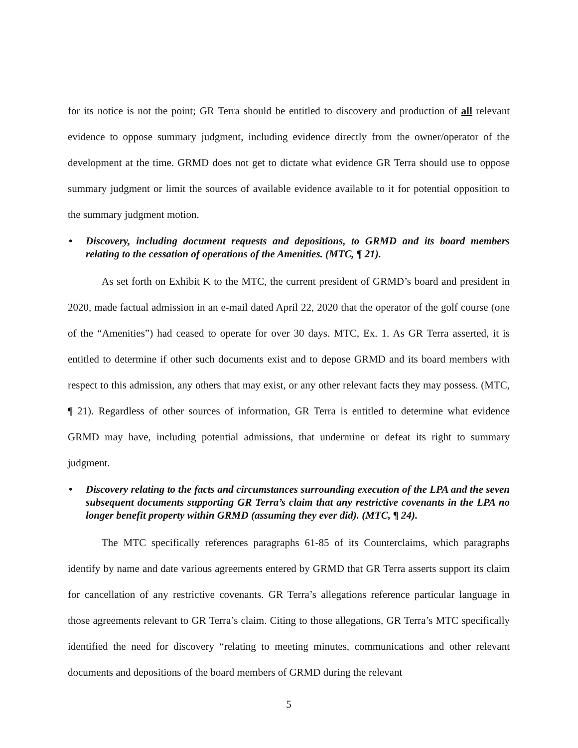for its notice is not the point; GR Terra should be entitled to discovery and production of all relevant evidence to oppose summary judgment, including evidence directly from the owner/operator of the development at the time. GRMD does not get to dictate what evidence GR Terra should use to oppose summary judgment or limit the sources of available evidence available to it for potential opposition to the summary judgment motion.
• Discovery, including document requests and depositions, to GRMD and its board members relating to the cessation of operations of the Amenities. (MTC, ¶ 21).
As set forth on Exhibit K to the MTC, the current president of GRMD’s board and president in 2020, made factual admission in an e-mail dated April 22, 2020 that the operator of the golf course (one of the “Amenities”) had ceased to operate for over 30 days. MTC, Ex. 1. As GR Terra asserted, it is entitled to determine if other such documents exist and to depose GRMD and its board members with respect to this admission, any others that may exist, or any other relevant facts they may possess. (MTC, ¶ 21). Regardless of other sources of information, GR Terra is entitled to determine what evidence GRMD may have, including potential admissions, that undermine or defeat its right to summary judgment.
• Discovery relating to the facts and circumstances surrounding execution of the LPA and the seven subsequent documents supporting GR Terra’s claim that any restrictive covenants in the LPA no longer benefit property within GRMD (assuming they ever did). (MTC, ¶ 24).
The MTC specifically references paragraphs 61-85 of its Counterclaims, which paragraphs identify by name and date various agreements entered by GRMD that GR Terra asserts support its claim for cancellation of any restrictive covenants. GR Terra’s allegations reference particular language in those agreements relevant to GR Terra’s claim. Citing to those allegations, GR Terra’s MTC specifically identified the need for discovery “relating to meeting minutes, communications and other relevant documents and depositions of the board members of GRMD during the relevant
5